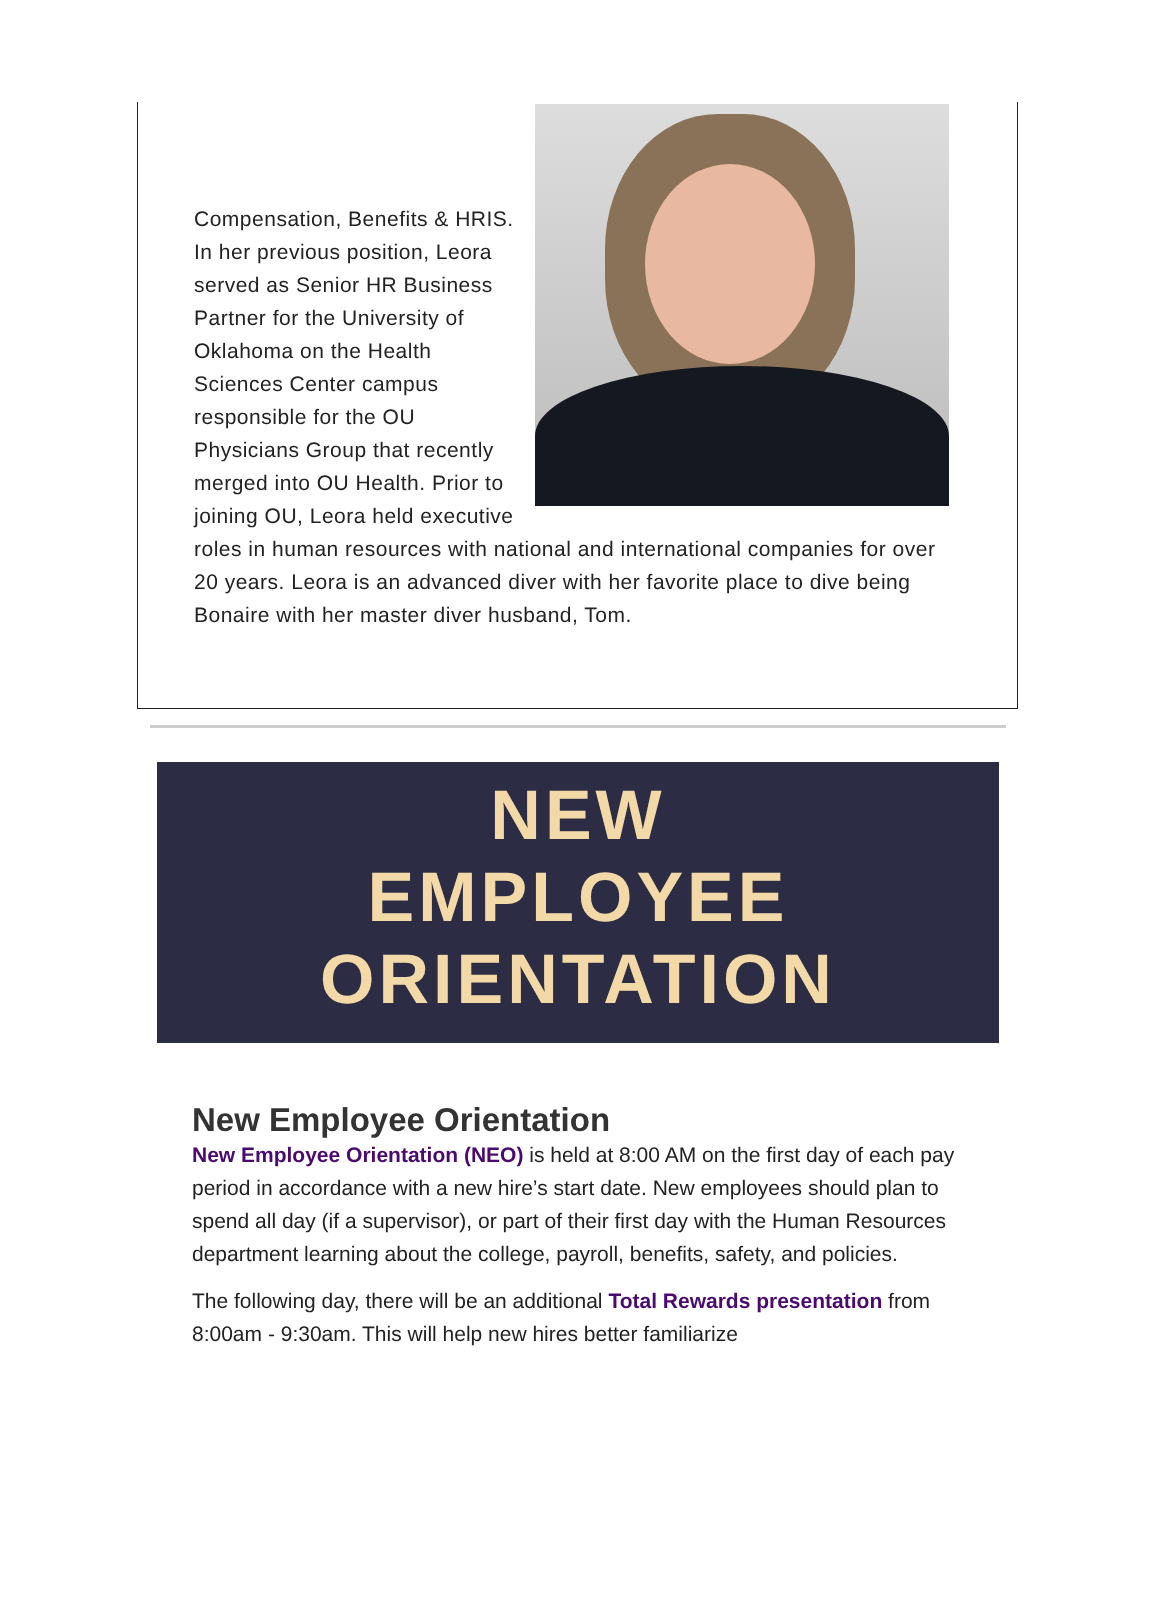Compensation, Benefits & HRIS. In her previous position, Leora served as Senior HR Business Partner for the University of Oklahoma on the Health Sciences Center campus responsible for the OU Physicians Group that recently merged into OU Health. Prior to joining OU, Leora held executive roles in human resources with national and international companies for over 20 years. Leora is an advanced diver with her favorite place to dive being Bonaire with her master diver husband, Tom.
NEW
EMPLOYEE
ORIENTATION
New Employee Orientation
New Employee Orientation (NEO) is held at 8:00 AM on the first day of each pay period in accordance with a new hire’s start date. New employees should plan to spend all day (if a supervisor), or part of their first day with the Human Resources department learning about the college, payroll, benefits, safety, and policies.
The following day, there will be an additional Total Rewards presentation from 8:00am - 9:30am. This will help new hires better familiarize